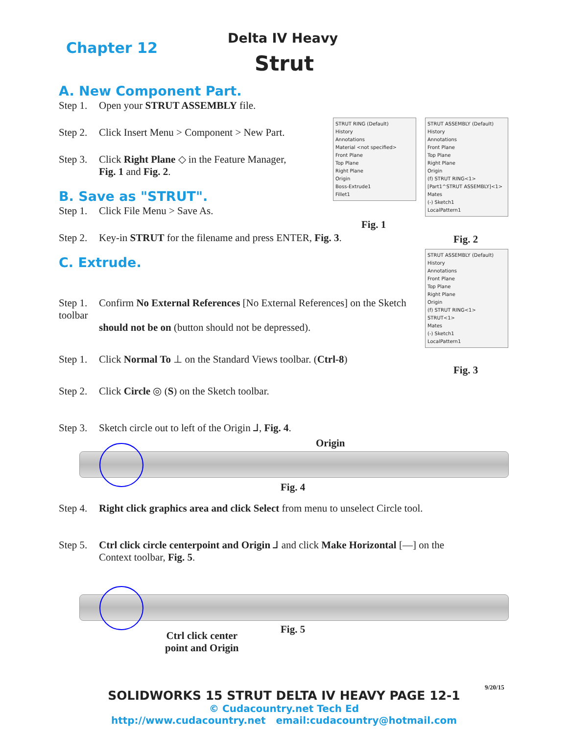Chapter 12
Delta IV Heavy
Strut
A. New Component Part.
Step 1. Open your STRUT ASSEMBLY file.
Step 2. Click Insert Menu > Component > New Part.
Step 3. Click Right Plane ◇ in the Feature Manager,
Fig. 1 and Fig. 2.
B. Save as "STRUT".
Step 1. Click File Menu > Save As.
Step 2. Key-in STRUT for the filename and press ENTER, Fig. 3.
C. Extrude.
Step 1. Confirm No External References [No External References] on the Sketch toolbar
should not be on (button should not be depressed).
Step 1. Click Normal To ⊥ on the Standard Views toolbar. (Ctrl-8)
Step 2. Click Circle ◎ (S) on the Sketch toolbar.
Step 3. Sketch circle out to left of the Origin ⅃, Fig. 4.
STRUT RING (Default)
History
Annotations
Material <not specified>
Front Plane
Top Plane
Right Plane
Origin
Boss-Extrude1
Fillet1
Fig. 1
STRUT ASSEMBLY (Default)
History
Annotations
Front Plane
Top Plane
Right Plane
Origin
(f) STRUT RING<1>
[Part1^STRUT ASSEMBLY]<1>
Mates
(-) Sketch1
LocalPattern1
Fig. 2
STRUT ASSEMBLY (Default)
History
Annotations
Front Plane
Top Plane
Right Plane
Origin
(f) STRUT RING<1>
STRUT<1>
Mates
(-) Sketch1
LocalPattern1
Fig. 3
Origin
Fig. 4
Step 4. Right click graphics area and click Select from menu to unselect Circle tool.
Step 5. Ctrl click circle centerpoint and Origin ⅃ and click Make Horizontal [—] on the
Context toolbar, Fig. 5.
Fig. 5
Ctrl click center
point and Origin
9/20/15
SOLIDWORKS 15 STRUT DELTA IV HEAVY PAGE 12-1
© Cudacountry.net Tech Ed
http://www.cudacountry.net email:cudacountry@hotmail.com